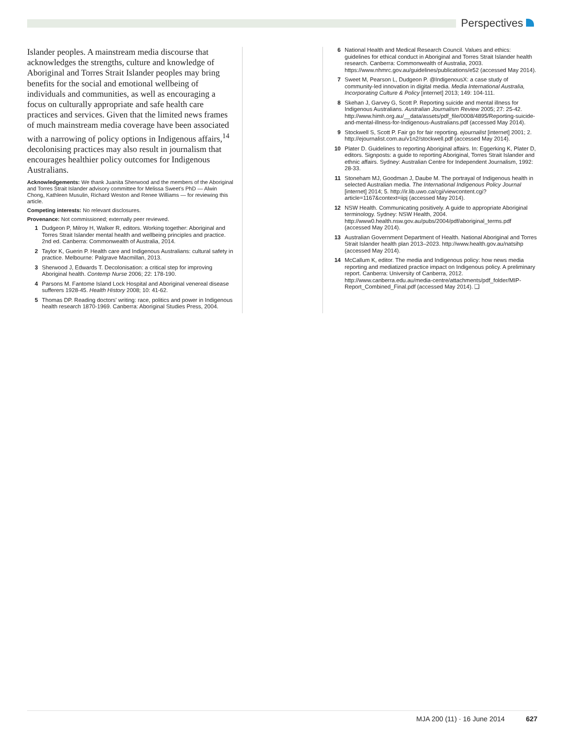Perspectives
Islander peoples. A mainstream media discourse that acknowledges the strengths, culture and knowledge of Aboriginal and Torres Strait Islander peoples may bring benefits for the social and emotional wellbeing of individuals and communities, as well as encouraging a focus on culturally appropriate and safe health care practices and services. Given that the limited news frames of much mainstream media coverage have been associated with a narrowing of policy options in Indigenous affairs,<sup>14</sup> decolonising practices may also result in journalism that encourages healthier policy outcomes for Indigenous Australians.
Acknowledgements: We thank Juanita Sherwood and the members of the Aboriginal and Torres Strait Islander advisory committee for Melissa Sweet's PhD — Alwin Chong, Kathleen Musulin, Richard Weston and Renee Williams — for reviewing this article.
Competing interests: No relevant disclosures.
Provenance: Not commissioned; externally peer reviewed.
1 Dudgeon P, Milroy H, Walker R, editors. Working together: Aboriginal and Torres Strait Islander mental health and wellbeing principles and practice. 2nd ed. Canberra: Commonwealth of Australia, 2014.
2 Taylor K, Guerin P. Health care and Indigenous Australians: cultural safety in practice. Melbourne: Palgrave Macmillan, 2013.
3 Sherwood J, Edwards T. Decolonisation: a critical step for improving Aboriginal health. Contemp Nurse 2006; 22: 178-190.
4 Parsons M. Fantome Island Lock Hospital and Aboriginal venereal disease sufferers 1928-45. Health History 2008; 10: 41-62.
5 Thomas DP. Reading doctors' writing: race, politics and power in Indigenous health research 1870-1969. Canberra: Aboriginal Studies Press, 2004.
6 National Health and Medical Research Council. Values and ethics: guidelines for ethical conduct in Aboriginal and Torres Strait Islander health research. Canberra: Commonwealth of Australia, 2003. https://www.nhmrc.gov.au/guidelines/publications/e52 (accessed May 2014).
7 Sweet M, Pearson L, Dudgeon P. @IndigenousX: a case study of community-led innovation in digital media. Media International Australia, Incorporating Culture & Policy [internet] 2013; 149: 104-111.
8 Skehan J, Garvey G, Scott P. Reporting suicide and mental illness for Indigenous Australians. Australian Journalism Review 2005; 27: 25-42. http://www.himh.org.au/__data/assets/pdf_file/0008/4895/Reporting-suicide-and-mental-illness-for-Indigenous-Australians.pdf (accessed May 2014).
9 Stockwell S, Scott P. Fair go for fair reporting. ejournalist [internet] 2001; 2. http://ejournalist.com.au/v1n2/stockwell.pdf (accessed May 2014).
10 Plater D. Guidelines to reporting Aboriginal affairs. In: Eggerking K, Plater D, editors. Signposts: a guide to reporting Aboriginal, Torres Strait Islander and ethnic affairs. Sydney: Australian Centre for Independent Journalism, 1992: 28-33.
11 Stoneham MJ, Goodman J, Daube M. The portrayal of Indigenous health in selected Australian media. The International Indigenous Policy Journal [internet] 2014; 5. http://ir.lib.uwo.ca/cgi/viewcontent.cgi?article=1167&context=iipj (accessed May 2014).
12 NSW Health. Communicating positively. A guide to appropriate Aboriginal terminology. Sydney: NSW Health, 2004. http://www0.health.nsw.gov.au/pubs/2004/pdf/aboriginal_terms.pdf (accessed May 2014).
13 Australian Government Department of Health. National Aboriginal and Torres Strait Islander health plan 2013–2023. http://www.health.gov.au/natsihp (accessed May 2014).
14 McCallum K, editor. The media and Indigenous policy: how news media reporting and mediatized practice impact on Indigenous policy. A preliminary report. Canberra: University of Canberra, 2012. http://www.canberra.edu.au/media-centre/attachments/pdf_folder/MIP-Report_Combined_Final.pdf (accessed May 2014). ❑
MJA 200 (11) · 16 June 2014 627